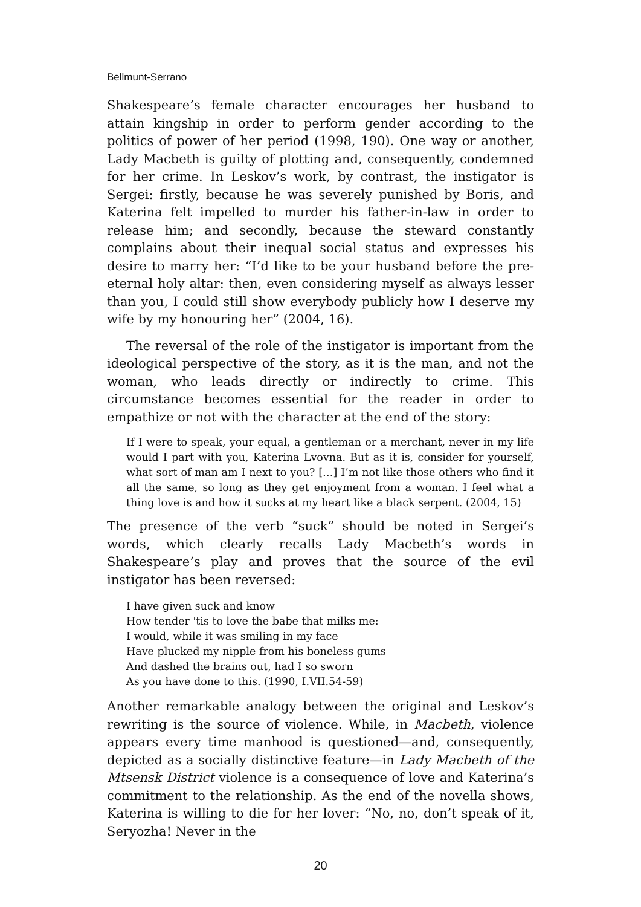Bellmunt-Serrano
Shakespeare’s female character encourages her husband to attain kingship in order to perform gender according to the politics of power of her period (1998, 190). One way or another, Lady Macbeth is guilty of plotting and, consequently, condemned for her crime. In Leskov’s work, by contrast, the instigator is Sergei: firstly, because he was severely punished by Boris, and Katerina felt impelled to murder his father-in-law in order to release him; and secondly, because the steward constantly complains about their inequal social status and expresses his desire to marry her: “I’d like to be your husband before the pre-eternal holy altar: then, even considering myself as always lesser than you, I could still show everybody publicly how I deserve my wife by my honouring her” (2004, 16).
The reversal of the role of the instigator is important from the ideological perspective of the story, as it is the man, and not the woman, who leads directly or indirectly to crime. This circumstance becomes essential for the reader in order to empathize or not with the character at the end of the story:
If I were to speak, your equal, a gentleman or a merchant, never in my life would I part with you, Katerina Lvovna. But as it is, consider for yourself, what sort of man am I next to you? […] I’m not like those others who find it all the same, so long as they get enjoyment from a woman. I feel what a thing love is and how it sucks at my heart like a black serpent. (2004, 15)
The presence of the verb “suck” should be noted in Sergei’s words, which clearly recalls Lady Macbeth’s words in Shakespeare’s play and proves that the source of the evil instigator has been reversed:
I have given suck and know
How tender 'tis to love the babe that milks me:
I would, while it was smiling in my face
Have plucked my nipple from his boneless gums
And dashed the brains out, had I so sworn
As you have done to this. (1990, I.VII.54-59)
Another remarkable analogy between the original and Leskov’s rewriting is the source of violence. While, in Macbeth, violence appears every time manhood is questioned—and, consequently, depicted as a socially distinctive feature—in Lady Macbeth of the Mtsensk District violence is a consequence of love and Katerina’s commitment to the relationship. As the end of the novella shows, Katerina is willing to die for her lover: “No, no, don’t speak of it, Seryozha! Never in the
20